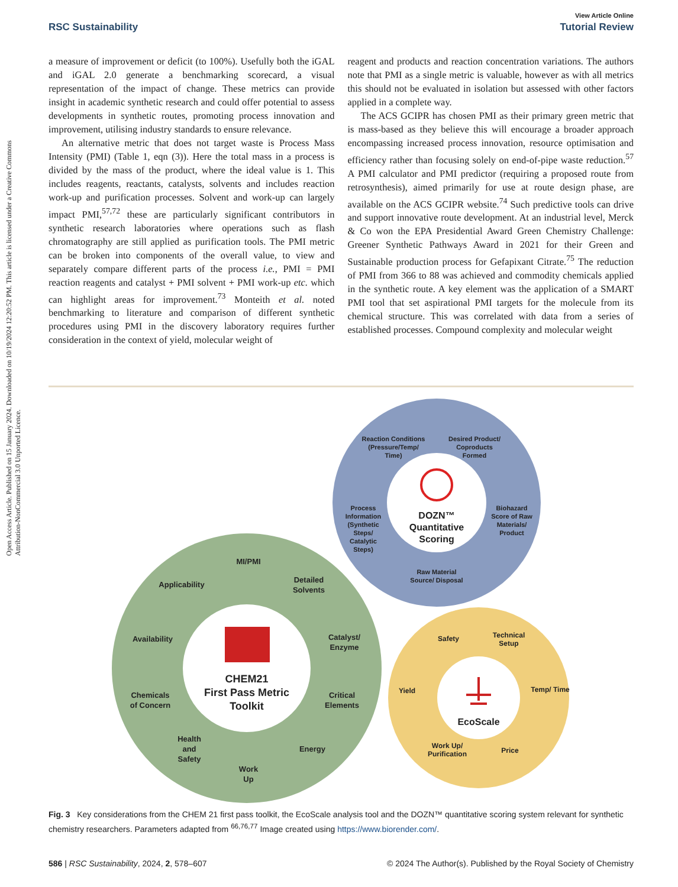Open Access Article. Published on 15 January 2024. Downloaded on 10/19/2024 12:20:52 PM. This article is licensed under a Creative Commons Attribution-NonCommercial 3.0 Unported Licence.
View Article Online
RSC Sustainability Tutorial Review
a measure of improvement or deficit (to 100%). Usefully both the iGAL and iGAL 2.0 generate a benchmarking scorecard, a visual representation of the impact of change. These metrics can provide insight in academic synthetic research and could offer potential to assess developments in synthetic routes, promoting process innovation and improvement, utilising industry standards to ensure relevance.
An alternative metric that does not target waste is Process Mass Intensity (PMI) (Table 1, eqn (3)). Here the total mass in a process is divided by the mass of the product, where the ideal value is 1. This includes reagents, reactants, catalysts, solvents and includes reaction work-up and purification processes. Solvent and work-up can largely impact PMI,<sup>57,72</sup> these are particularly significant contributors in synthetic research laboratories where operations such as flash chromatography are still applied as purification tools. The PMI metric can be broken into components of the overall value, to view and separately compare different parts of the process i.e., PMI = PMI reaction reagents and catalyst + PMI solvent + PMI work-up etc. which can highlight areas for improvement.<sup>73</sup> Monteith et al. noted benchmarking to literature and comparison of different synthetic procedures using PMI in the discovery laboratory requires further consideration in the context of yield, molecular weight of
reagent and products and reaction concentration variations. The authors note that PMI as a single metric is valuable, however as with all metrics this should not be evaluated in isolation but assessed with other factors applied in a complete way.
The ACS GCIPR has chosen PMI as their primary green metric that is mass-based as they believe this will encourage a broader approach encompassing increased process innovation, resource optimisation and efficiency rather than focusing solely on end-of-pipe waste reduction.<sup>57</sup> A PMI calculator and PMI predictor (requiring a proposed route from retrosynthesis), aimed primarily for use at route design phase, are available on the ACS GCIPR website.<sup>74</sup> Such predictive tools can drive and support innovative route development. At an industrial level, Merck & Co won the EPA Presidential Award Green Chemistry Challenge: Greener Synthetic Pathways Award in 2021 for their Green and Sustainable production process for Gefapixant Citrate.<sup>75</sup> The reduction of PMI from 366 to 88 was achieved and commodity chemicals applied in the synthetic route. A key element was the application of a SMART PMI tool that set aspirational PMI targets for the molecule from its chemical structure. This was correlated with data from a series of established processes. Compound complexity and molecular weight
Reaction Conditions
(Pressure/Temp/
Time)
Desired Product/
Coproducts
Formed
Biohazard
Score of Raw
Materials/
Product
Raw Material
Source/ Disposal
Process
Information
(Synthetic
Steps/
Catalytic
Steps)
DOZN™
Quantitative
Scoring
CHEM21
First Pass Metric
Toolkit
MI/PMI
Applicability
Detailed
Solvents
Availability
Catalyst/
Enzyme
Chemicals
of Concern
Critical
Elements
Health
and
Safety
Energy
Work
Up
Safety
Technical
Setup
Yield
Temp/ Time
Work Up/
Purification
Price
EcoScale
Fig. 3 Key considerations from the CHEM 21 first pass toolkit, the EcoScale analysis tool and the DOZN™ quantitative scoring system relevant for synthetic chemistry researchers. Parameters adapted from <sup>66,76,77</sup> Image created using https://www.biorender.com/.
586 | RSC Sustainability, 2024, 2, 578–607 © 2024 The Author(s). Published by the Royal Society of Chemistry